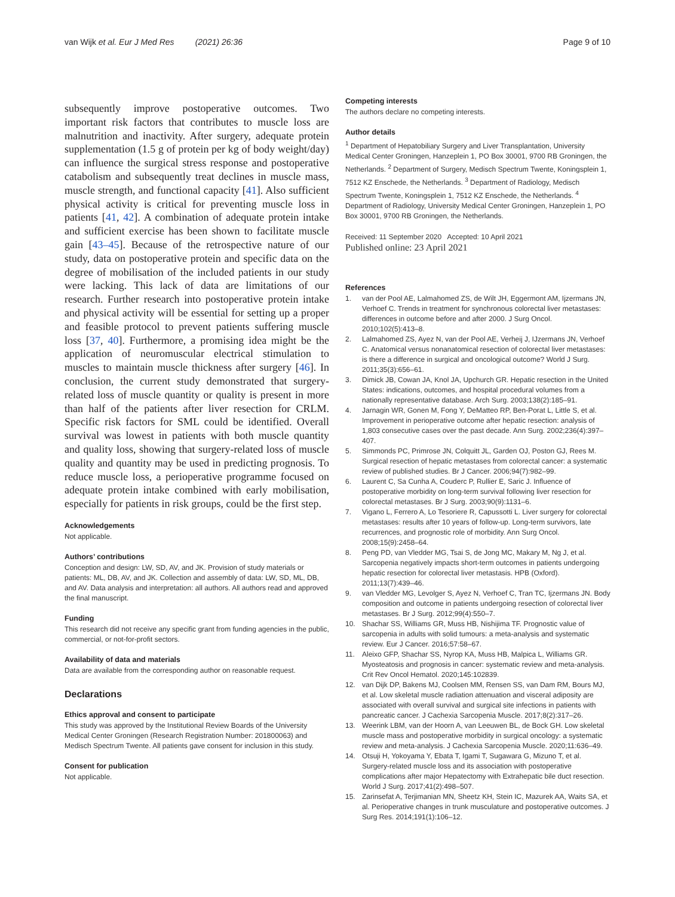van Wijk et al. Eur J Med Res (2021) 26:36
Page 9 of 10
subsequently improve postoperative outcomes. Two important risk factors that contributes to muscle loss are malnutrition and inactivity. After surgery, adequate protein supplementation (1.5 g of protein per kg of body weight/day) can influence the surgical stress response and postoperative catabolism and subsequently treat declines in muscle mass, muscle strength, and functional capacity [41]. Also sufficient physical activity is critical for preventing muscle loss in patients [41, 42]. A combination of adequate protein intake and sufficient exercise has been shown to facilitate muscle gain [43–45]. Because of the retrospective nature of our study, data on postoperative protein and specific data on the degree of mobilisation of the included patients in our study were lacking. This lack of data are limitations of our research. Further research into postoperative protein intake and physical activity will be essential for setting up a proper and feasible protocol to prevent patients suffering muscle loss [37, 40]. Furthermore, a promising idea might be the application of neuromuscular electrical stimulation to muscles to maintain muscle thickness after surgery [46]. In conclusion, the current study demonstrated that surgery-related loss of muscle quantity or quality is present in more than half of the patients after liver resection for CRLM. Specific risk factors for SML could be identified. Overall survival was lowest in patients with both muscle quantity and quality loss, showing that surgery-related loss of muscle quality and quantity may be used in predicting prognosis. To reduce muscle loss, a perioperative programme focused on adequate protein intake combined with early mobilisation, especially for patients in risk groups, could be the first step.
Acknowledgements
Not applicable.
Authors’ contributions
Conception and design: LW, SD, AV, and JK. Provision of study materials or patients: ML, DB, AV, and JK. Collection and assembly of data: LW, SD, ML, DB, and AV. Data analysis and interpretation: all authors. All authors read and approved the final manuscript.
Funding
This research did not receive any specific grant from funding agencies in the public, commercial, or not-for-profit sectors.
Availability of data and materials
Data are available from the corresponding author on reasonable request.
Declarations
Ethics approval and consent to participate
This study was approved by the Institutional Review Boards of the University Medical Center Groningen (Research Registration Number: 201800063) and Medisch Spectrum Twente. All patients gave consent for inclusion in this study.
Consent for publication
Not applicable.
Competing interests
The authors declare no competing interests.
Author details
<sup>1</sup> Department of Hepatobiliary Surgery and Liver Transplantation, University Medical Center Groningen, Hanzeplein 1, PO Box 30001, 9700 RB Groningen, the Netherlands. <sup>2</sup> Department of Surgery, Medisch Spectrum Twente, Koningsplein 1, 7512 KZ Enschede, the Netherlands. <sup>3</sup> Department of Radiology, Medisch Spectrum Twente, Koningsplein 1, 7512 KZ Enschede, the Netherlands. <sup>4</sup> Department of Radiology, University Medical Center Groningen, Hanzeplein 1, PO Box 30001, 9700 RB Groningen, the Netherlands.
Received: 11 September 2020 Accepted: 10 April 2021
Published online: 23 April 2021
References
1. van der Pool AE, Lalmahomed ZS, de Wilt JH, Eggermont AM, Ijzermans JN, Verhoef C. Trends in treatment for synchronous colorectal liver metastases: differences in outcome before and after 2000. J Surg Oncol. 2010;102(5):413–8.
2. Lalmahomed ZS, Ayez N, van der Pool AE, Verheij J, IJzermans JN, Verhoef C. Anatomical versus nonanatomical resection of colorectal liver metastases: is there a difference in surgical and oncological outcome? World J Surg. 2011;35(3):656–61.
3. Dimick JB, Cowan JA, Knol JA, Upchurch GR. Hepatic resection in the United States: indications, outcomes, and hospital procedural volumes from a nationally representative database. Arch Surg. 2003;138(2):185–91.
4. Jarnagin WR, Gonen M, Fong Y, DeMatteo RP, Ben-Porat L, Little S, et al. Improvement in perioperative outcome after hepatic resection: analysis of 1,803 consecutive cases over the past decade. Ann Surg. 2002;236(4):397–407.
5. Simmonds PC, Primrose JN, Colquitt JL, Garden OJ, Poston GJ, Rees M. Surgical resection of hepatic metastases from colorectal cancer: a systematic review of published studies. Br J Cancer. 2006;94(7):982–99.
6. Laurent C, Sa Cunha A, Couderc P, Rullier E, Saric J. Influence of postoperative morbidity on long-term survival following liver resection for colorectal metastases. Br J Surg. 2003;90(9):1131–6.
7. Vigano L, Ferrero A, Lo Tesoriere R, Capussotti L. Liver surgery for colorectal metastases: results after 10 years of follow-up. Long-term survivors, late recurrences, and prognostic role of morbidity. Ann Surg Oncol. 2008;15(9):2458–64.
8. Peng PD, van Vledder MG, Tsai S, de Jong MC, Makary M, Ng J, et al. Sarcopenia negatively impacts short-term outcomes in patients undergoing hepatic resection for colorectal liver metastasis. HPB (Oxford). 2011;13(7):439–46.
9. van Vledder MG, Levolger S, Ayez N, Verhoef C, Tran TC, Ijzermans JN. Body composition and outcome in patients undergoing resection of colorectal liver metastases. Br J Surg. 2012;99(4):550–7.
10. Shachar SS, Williams GR, Muss HB, Nishijima TF. Prognostic value of sarcopenia in adults with solid tumours: a meta-analysis and systematic review. Eur J Cancer. 2016;57:58–67.
11. Aleixo GFP, Shachar SS, Nyrop KA, Muss HB, Malpica L, Williams GR. Myosteatosis and prognosis in cancer: systematic review and meta-analysis. Crit Rev Oncol Hematol. 2020;145:102839.
12. van Dijk DP, Bakens MJ, Coolsen MM, Rensen SS, van Dam RM, Bours MJ, et al. Low skeletal muscle radiation attenuation and visceral adiposity are associated with overall survival and surgical site infections in patients with pancreatic cancer. J Cachexia Sarcopenia Muscle. 2017;8(2):317–26.
13. Weerink LBM, van der Hoorn A, van Leeuwen BL, de Bock GH. Low skeletal muscle mass and postoperative morbidity in surgical oncology: a systematic review and meta-analysis. J Cachexia Sarcopenia Muscle. 2020;11:636–49.
14. Otsuji H, Yokoyama Y, Ebata T, Igami T, Sugawara G, Mizuno T, et al. Surgery-related muscle loss and its association with postoperative complications after major Hepatectomy with Extrahepatic bile duct resection. World J Surg. 2017;41(2):498–507.
15. Zarinsefat A, Terjimanian MN, Sheetz KH, Stein IC, Mazurek AA, Waits SA, et al. Perioperative changes in trunk musculature and postoperative outcomes. J Surg Res. 2014;191(1):106–12.